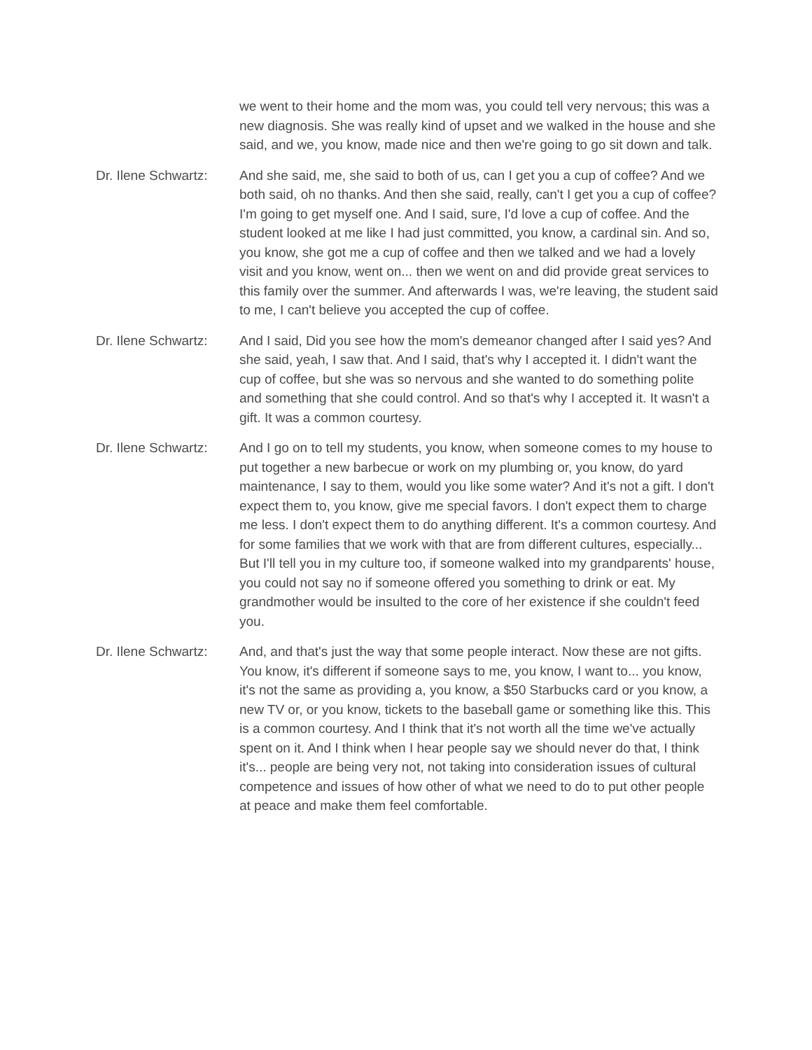we went to their home and the mom was, you could tell very nervous; this was a new diagnosis. She was really kind of upset and we walked in the house and she said, and we, you know, made nice and then we're going to go sit down and talk.
Dr. Ilene Schwartz:
And she said, me, she said to both of us, can I get you a cup of coffee? And we both said, oh no thanks. And then she said, really, can't I get you a cup of coffee? I'm going to get myself one. And I said, sure, I'd love a cup of coffee. And the student looked at me like I had just committed, you know, a cardinal sin. And so, you know, she got me a cup of coffee and then we talked and we had a lovely visit and you know, went on... then we went on and did provide great services to this family over the summer. And afterwards I was, we're leaving, the student said to me, I can't believe you accepted the cup of coffee.
Dr. Ilene Schwartz:
And I said, Did you see how the mom's demeanor changed after I said yes? And she said, yeah, I saw that. And I said, that's why I accepted it. I didn't want the cup of coffee, but she was so nervous and she wanted to do something polite and something that she could control. And so that's why I accepted it. It wasn't a gift. It was a common courtesy.
Dr. Ilene Schwartz:
And I go on to tell my students, you know, when someone comes to my house to put together a new barbecue or work on my plumbing or, you know, do yard maintenance, I say to them, would you like some water? And it's not a gift. I don't expect them to, you know, give me special favors. I don't expect them to charge me less. I don't expect them to do anything different. It's a common courtesy. And for some families that we work with that are from different cultures, especially... But I'll tell you in my culture too, if someone walked into my grandparents' house, you could not say no if someone offered you something to drink or eat. My grandmother would be insulted to the core of her existence if she couldn't feed you.
Dr. Ilene Schwartz:
And, and that's just the way that some people interact. Now these are not gifts. You know, it's different if someone says to me, you know, I want to... you know, it's not the same as providing a, you know, a $50 Starbucks card or you know, a new TV or, or you know, tickets to the baseball game or something like this. This is a common courtesy. And I think that it's not worth all the time we've actually spent on it. And I think when I hear people say we should never do that, I think it's... people are being very not, not taking into consideration issues of cultural competence and issues of how other of what we need to do to put other people at peace and make them feel comfortable.